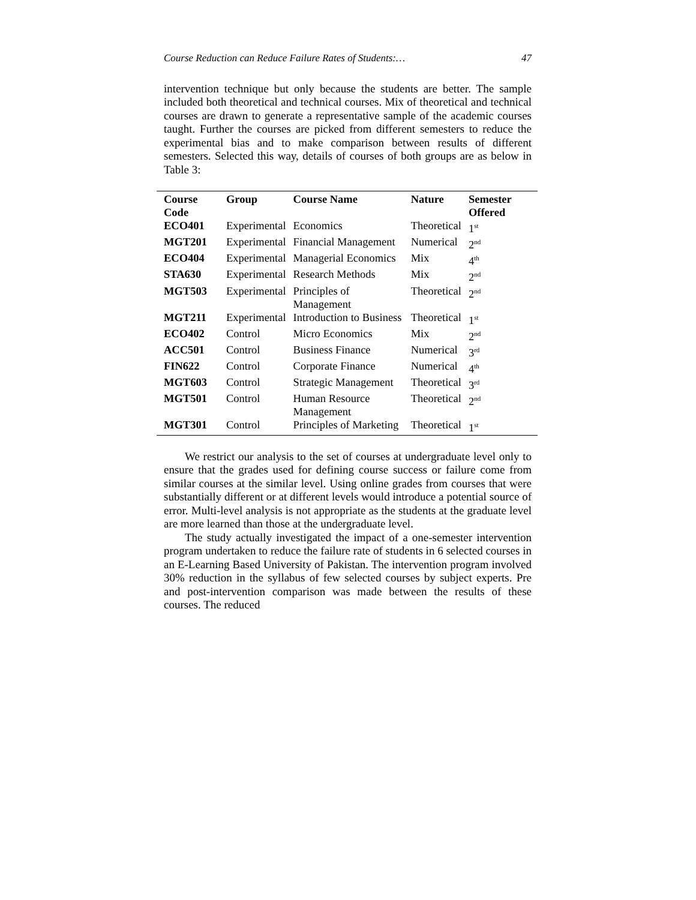Course Reduction can Reduce Failure Rates of Students:… 47
intervention technique but only because the students are better. The sample included both theoretical and technical courses. Mix of theoretical and technical courses are drawn to generate a representative sample of the academic courses taught. Further the courses are picked from different semesters to reduce the experimental bias and to make comparison between results of different semesters. Selected this way, details of courses of both groups are as below in Table 3:
| Course Code | Group | Course Name | Nature | Semester Offered |
| --- | --- | --- | --- | --- |
| ECO401 | Experimental | Economics | Theoretical | 1<sup>st</sup> |
| MGT201 | Experimental | Financial Management | Numerical | 2<sup>nd</sup> |
| ECO404 | Experimental | Managerial Economics | Mix | 4<sup>th</sup> |
| STA630 | Experimental | Research Methods | Mix | 2<sup>nd</sup> |
| MGT503 | Experimental | Principles of Management | Theoretical | 2<sup>nd</sup> |
| MGT211 | Experimental | Introduction to Business | Theoretical | 1<sup>st</sup> |
| ECO402 | Control | Micro Economics | Mix | 2<sup>nd</sup> |
| ACC501 | Control | Business Finance | Numerical | 3<sup>rd</sup> |
| FIN622 | Control | Corporate Finance | Numerical | 4<sup>th</sup> |
| MGT603 | Control | Strategic Management | Theoretical | 3<sup>rd</sup> |
| MGT501 | Control | Human Resource Management | Theoretical | 2<sup>nd</sup> |
| MGT301 | Control | Principles of Marketing | Theoretical | 1<sup>st</sup> |
We restrict our analysis to the set of courses at undergraduate level only to ensure that the grades used for defining course success or failure come from similar courses at the similar level. Using online grades from courses that were substantially different or at different levels would introduce a potential source of error. Multi-level analysis is not appropriate as the students at the graduate level are more learned than those at the undergraduate level.
The study actually investigated the impact of a one-semester intervention program undertaken to reduce the failure rate of students in 6 selected courses in an E-Learning Based University of Pakistan. The intervention program involved 30% reduction in the syllabus of few selected courses by subject experts. Pre and post-intervention comparison was made between the results of these courses. The reduced